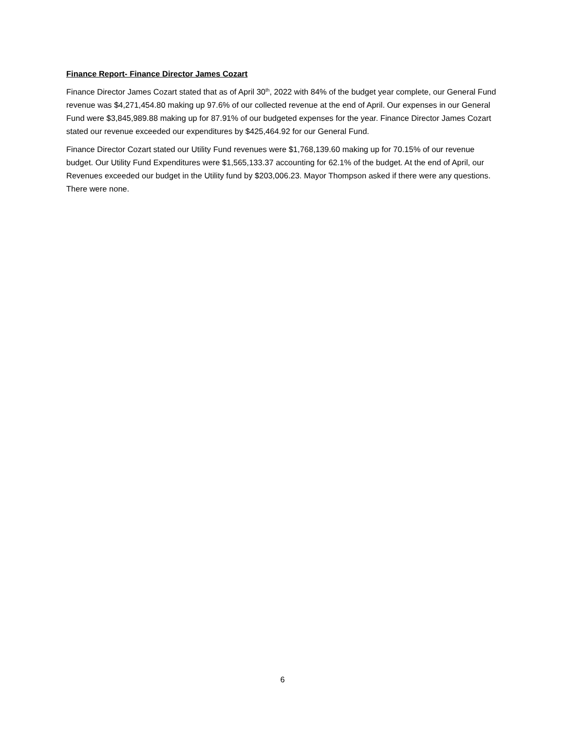Finance Report- Finance Director James Cozart
Finance Director James Cozart stated that as of April 30<sup>th</sup>, 2022 with 84% of the budget year complete, our General Fund revenue was $4,271,454.80 making up 97.6% of our collected revenue at the end of April. Our expenses in our General Fund were $3,845,989.88 making up for 87.91% of our budgeted expenses for the year. Finance Director James Cozart stated our revenue exceeded our expenditures by $425,464.92 for our General Fund.
Finance Director Cozart stated our Utility Fund revenues were $1,768,139.60 making up for 70.15% of our revenue budget. Our Utility Fund Expenditures were $1,565,133.37 accounting for 62.1% of the budget. At the end of April, our Revenues exceeded our budget in the Utility fund by $203,006.23. Mayor Thompson asked if there were any questions. There were none.
6